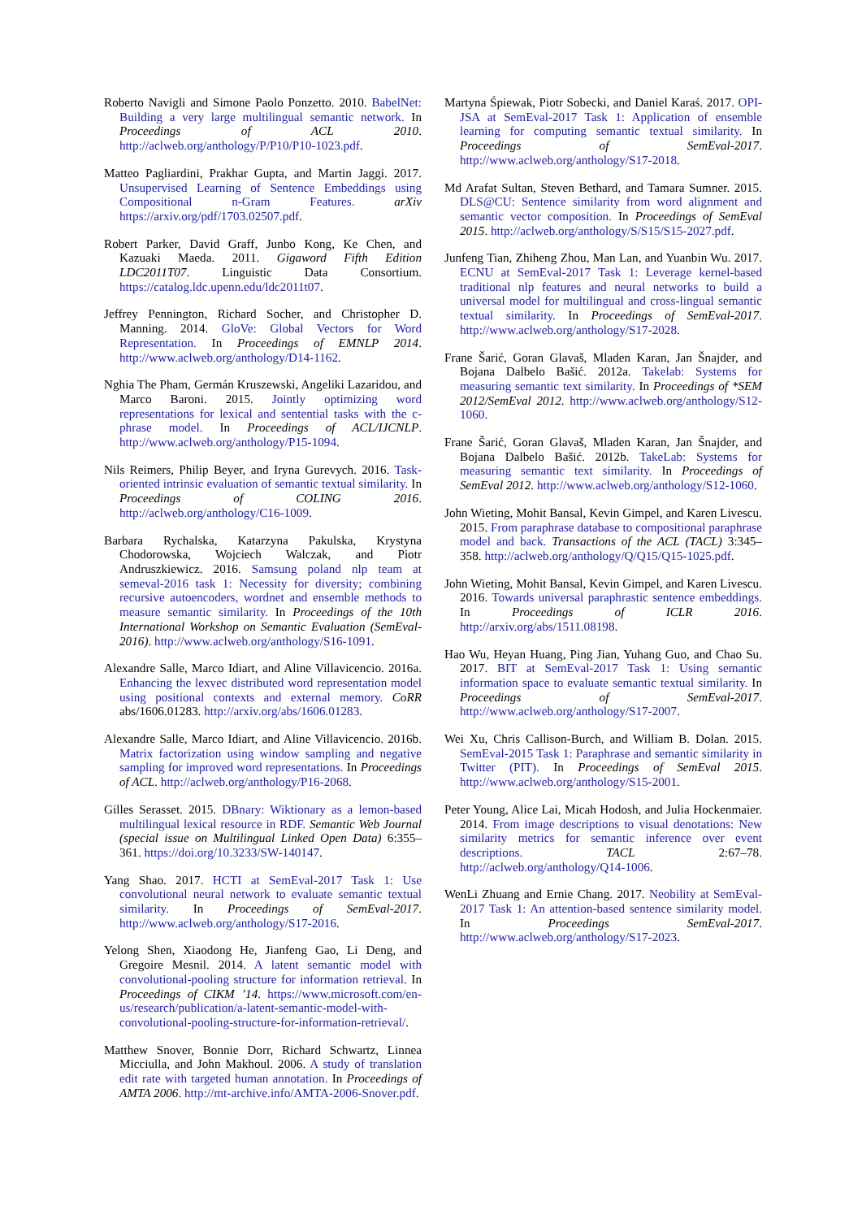Roberto Navigli and Simone Paolo Ponzetto. 2010. BabelNet: Building a very large multilingual semantic network. In Proceedings of ACL 2010. http://aclweb.org/anthology/P/P10/P10-1023.pdf.
Matteo Pagliardini, Prakhar Gupta, and Martin Jaggi. 2017. Unsupervised Learning of Sentence Embeddings using Compositional n-Gram Features. arXiv https://arxiv.org/pdf/1703.02507.pdf.
Robert Parker, David Graff, Junbo Kong, Ke Chen, and Kazuaki Maeda. 2011. Gigaword Fifth Edition LDC2011T07. Linguistic Data Consortium. https://catalog.ldc.upenn.edu/ldc2011t07.
Jeffrey Pennington, Richard Socher, and Christopher D. Manning. 2014. GloVe: Global Vectors for Word Representation. In Proceedings of EMNLP 2014. http://www.aclweb.org/anthology/D14-1162.
Nghia The Pham, Germán Kruszewski, Angeliki Lazaridou, and Marco Baroni. 2015. Jointly optimizing word representations for lexical and sentential tasks with the c-phrase model. In Proceedings of ACL/IJCNLP. http://www.aclweb.org/anthology/P15-1094.
Nils Reimers, Philip Beyer, and Iryna Gurevych. 2016. Task-oriented intrinsic evaluation of semantic textual similarity. In Proceedings of COLING 2016. http://aclweb.org/anthology/C16-1009.
Barbara Rychalska, Katarzyna Pakulska, Krystyna Chodorowska, Wojciech Walczak, and Piotr Andruszkiewicz. 2016. Samsung poland nlp team at semeval-2016 task 1: Necessity for diversity; combining recursive autoencoders, wordnet and ensemble methods to measure semantic similarity. In Proceedings of the 10th International Workshop on Semantic Evaluation (SemEval-2016). http://www.aclweb.org/anthology/S16-1091.
Alexandre Salle, Marco Idiart, and Aline Villavicencio. 2016a. Enhancing the lexvec distributed word representation model using positional contexts and external memory. CoRR abs/1606.01283. http://arxiv.org/abs/1606.01283.
Alexandre Salle, Marco Idiart, and Aline Villavicencio. 2016b. Matrix factorization using window sampling and negative sampling for improved word representations. In Proceedings of ACL. http://aclweb.org/anthology/P16-2068.
Gilles Serasset. 2015. DBnary: Wiktionary as a lemon-based multilingual lexical resource in RDF. Semantic Web Journal (special issue on Multilingual Linked Open Data) 6:355–361. https://doi.org/10.3233/SW-140147.
Yang Shao. 2017. HCTI at SemEval-2017 Task 1: Use convolutional neural network to evaluate semantic textual similarity. In Proceedings of SemEval-2017. http://www.aclweb.org/anthology/S17-2016.
Yelong Shen, Xiaodong He, Jianfeng Gao, Li Deng, and Gregoire Mesnil. 2014. A latent semantic model with convolutional-pooling structure for information retrieval. In Proceedings of CIKM ’14. https://www.microsoft.com/en-us/research/publication/a-latent-semantic-model-with-convolutional-pooling-structure-for-information-retrieval/.
Matthew Snover, Bonnie Dorr, Richard Schwartz, Linnea Micciulla, and John Makhoul. 2006. A study of translation edit rate with targeted human annotation. In Proceedings of AMTA 2006. http://mt-archive.info/AMTA-2006-Snover.pdf.
Martyna Śpiewak, Piotr Sobecki, and Daniel Karaś. 2017. OPI-JSA at SemEval-2017 Task 1: Application of ensemble learning for computing semantic textual similarity. In Proceedings of SemEval-2017. http://www.aclweb.org/anthology/S17-2018.
Md Arafat Sultan, Steven Bethard, and Tamara Sumner. 2015. DLS@CU: Sentence similarity from word alignment and semantic vector composition. In Proceedings of SemEval 2015. http://aclweb.org/anthology/S/S15/S15-2027.pdf.
Junfeng Tian, Zhiheng Zhou, Man Lan, and Yuanbin Wu. 2017. ECNU at SemEval-2017 Task 1: Leverage kernel-based traditional nlp features and neural networks to build a universal model for multilingual and cross-lingual semantic textual similarity. In Proceedings of SemEval-2017. http://www.aclweb.org/anthology/S17-2028.
Frane Šarić, Goran Glavaš, Mladen Karan, Jan Šnajder, and Bojana Dalbelo Bašić. 2012a. Takelab: Systems for measuring semantic text similarity. In Proceedings of *SEM 2012/SemEval 2012. http://www.aclweb.org/anthology/S12-1060.
Frane Šarić, Goran Glavaš, Mladen Karan, Jan Šnajder, and Bojana Dalbelo Bašić. 2012b. TakeLab: Systems for measuring semantic text similarity. In Proceedings of SemEval 2012. http://www.aclweb.org/anthology/S12-1060.
John Wieting, Mohit Bansal, Kevin Gimpel, and Karen Livescu. 2015. From paraphrase database to compositional paraphrase model and back. Transactions of the ACL (TACL) 3:345–358. http://aclweb.org/anthology/Q/Q15/Q15-1025.pdf.
John Wieting, Mohit Bansal, Kevin Gimpel, and Karen Livescu. 2016. Towards universal paraphrastic sentence embeddings. In Proceedings of ICLR 2016. http://arxiv.org/abs/1511.08198.
Hao Wu, Heyan Huang, Ping Jian, Yuhang Guo, and Chao Su. 2017. BIT at SemEval-2017 Task 1: Using semantic information space to evaluate semantic textual similarity. In Proceedings of SemEval-2017. http://www.aclweb.org/anthology/S17-2007.
Wei Xu, Chris Callison-Burch, and William B. Dolan. 2015. SemEval-2015 Task 1: Paraphrase and semantic similarity in Twitter (PIT). In Proceedings of SemEval 2015. http://www.aclweb.org/anthology/S15-2001.
Peter Young, Alice Lai, Micah Hodosh, and Julia Hockenmaier. 2014. From image descriptions to visual denotations: New similarity metrics for semantic inference over event descriptions. TACL 2:67–78. http://aclweb.org/anthology/Q14-1006.
WenLi Zhuang and Ernie Chang. 2017. Neobility at SemEval-2017 Task 1: An attention-based sentence similarity model. In Proceedings SemEval-2017. http://www.aclweb.org/anthology/S17-2023.